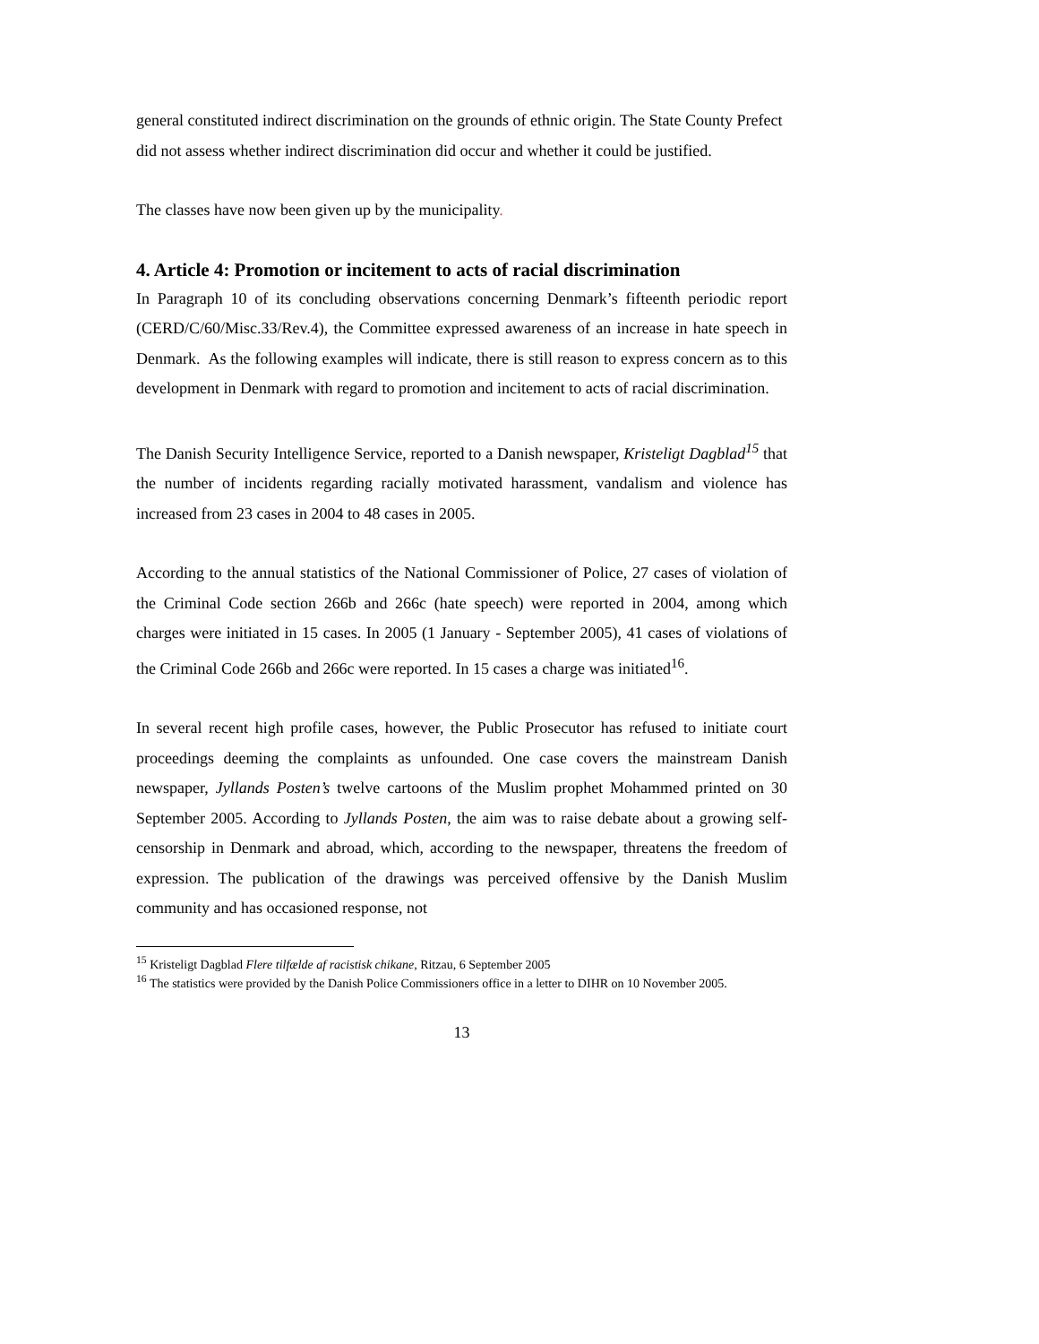general constituted indirect discrimination on the grounds of ethnic origin. The State County Prefect did not assess whether indirect discrimination did occur and whether it could be justified.
The classes have now been given up by the municipality.
4. Article 4: Promotion or incitement to acts of racial discrimination
In Paragraph 10 of its concluding observations concerning Denmark’s fifteenth periodic report (CERD/C/60/Misc.33/Rev.4), the Committee expressed awareness of an increase in hate speech in Denmark. As the following examples will indicate, there is still reason to express concern as to this development in Denmark with regard to promotion and incitement to acts of racial discrimination.
The Danish Security Intelligence Service, reported to a Danish newspaper, Kristeligt Dagblad<sup>15</sup> that the number of incidents regarding racially motivated harassment, vandalism and violence has increased from 23 cases in 2004 to 48 cases in 2005.
According to the annual statistics of the National Commissioner of Police, 27 cases of violation of the Criminal Code section 266b and 266c (hate speech) were reported in 2004, among which charges were initiated in 15 cases. In 2005 (1 January - September 2005), 41 cases of violations of the Criminal Code 266b and 266c were reported. In 15 cases a charge was initiated<sup>16</sup>.
In several recent high profile cases, however, the Public Prosecutor has refused to initiate court proceedings deeming the complaints as unfounded. One case covers the mainstream Danish newspaper, Jyllands Posten’s twelve cartoons of the Muslim prophet Mohammed printed on 30 September 2005. According to Jyllands Posten, the aim was to raise debate about a growing self-censorship in Denmark and abroad, which, according to the newspaper, threatens the freedom of expression. The publication of the drawings was perceived offensive by the Danish Muslim community and has occasioned response, not
<sup>15</sup> Kristeligt Dagblad Flere tilfælde af racistisk chikane, Ritzau, 6 September 2005
<sup>16</sup> The statistics were provided by the Danish Police Commissioners office in a letter to DIHR on 10 November 2005.
13